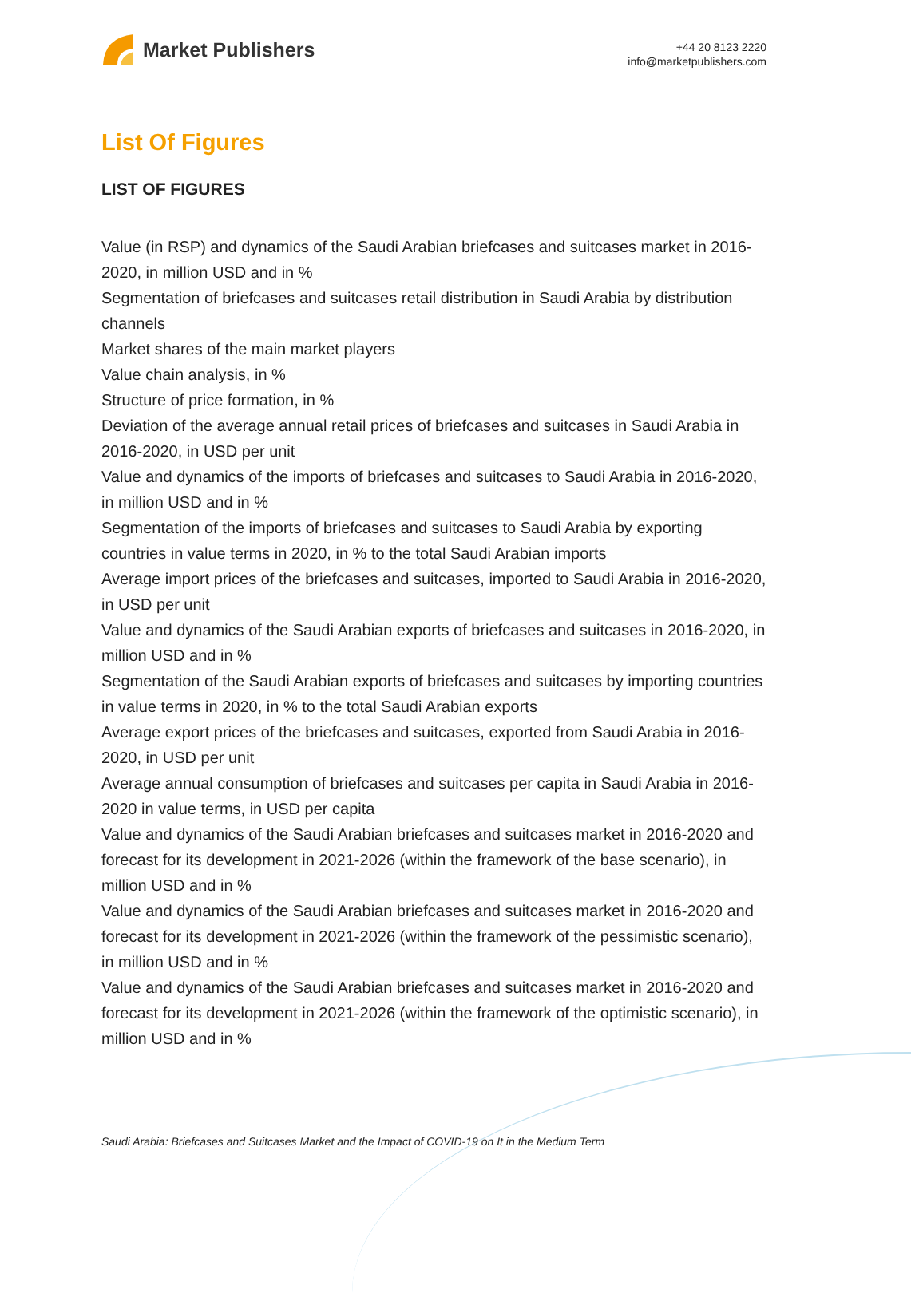Market Publishers
+44 20 8123 2220
info@marketpublishers.com
List Of Figures
LIST OF FIGURES
Value (in RSP) and dynamics of the Saudi Arabian briefcases and suitcases market in 2016-2020, in million USD and in %
Segmentation of briefcases and suitcases retail distribution in Saudi Arabia by distribution channels
Market shares of the main market players
Value chain analysis, in %
Structure of price formation, in %
Deviation of the average annual retail prices of briefcases and suitcases in Saudi Arabia in 2016-2020, in USD per unit
Value and dynamics of the imports of briefcases and suitcases to Saudi Arabia in 2016-2020, in million USD and in %
Segmentation of the imports of briefcases and suitcases to Saudi Arabia by exporting countries in value terms in 2020, in % to the total Saudi Arabian imports
Average import prices of the briefcases and suitcases, imported to Saudi Arabia in 2016-2020, in USD per unit
Value and dynamics of the Saudi Arabian exports of briefcases and suitcases in 2016-2020, in million USD and in %
Segmentation of the Saudi Arabian exports of briefcases and suitcases by importing countries in value terms in 2020, in % to the total Saudi Arabian exports
Average export prices of the briefcases and suitcases, exported from Saudi Arabia in 2016-2020, in USD per unit
Average annual consumption of briefcases and suitcases per capita in Saudi Arabia in 2016-2020 in value terms, in USD per capita
Value and dynamics of the Saudi Arabian briefcases and suitcases market in 2016-2020 and forecast for its development in 2021-2026 (within the framework of the base scenario), in million USD and in %
Value and dynamics of the Saudi Arabian briefcases and suitcases market in 2016-2020 and forecast for its development in 2021-2026 (within the framework of the pessimistic scenario), in million USD and in %
Value and dynamics of the Saudi Arabian briefcases and suitcases market in 2016-2020 and forecast for its development in 2021-2026 (within the framework of the optimistic scenario), in million USD and in %
Saudi Arabia: Briefcases and Suitcases Market and the Impact of COVID-19 on It in the Medium Term